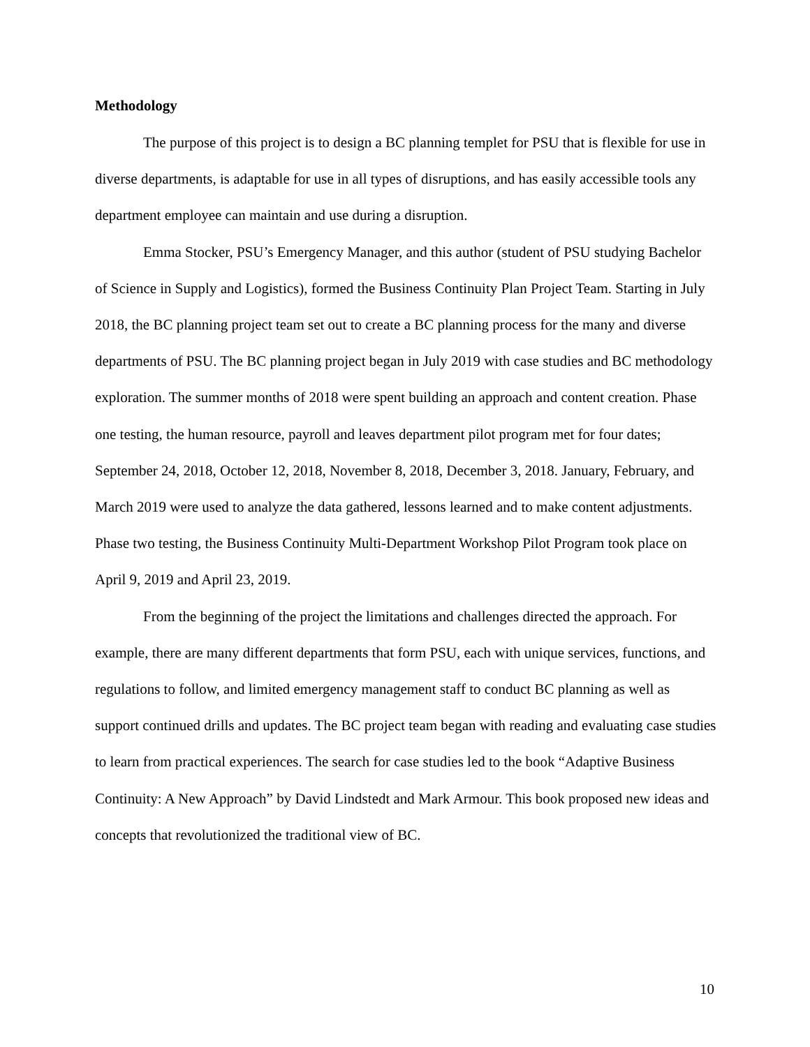Methodology
The purpose of this project is to design a BC planning templet for PSU that is flexible for use in diverse departments, is adaptable for use in all types of disruptions, and has easily accessible tools any department employee can maintain and use during a disruption.
Emma Stocker, PSU’s Emergency Manager, and this author (student of PSU studying Bachelor of Science in Supply and Logistics), formed the Business Continuity Plan Project Team. Starting in July 2018, the BC planning project team set out to create a BC planning process for the many and diverse departments of PSU. The BC planning project began in July 2019 with case studies and BC methodology exploration. The summer months of 2018 were spent building an approach and content creation. Phase one testing, the human resource, payroll and leaves department pilot program met for four dates; September 24, 2018, October 12, 2018, November 8, 2018, December 3, 2018. January, February, and March 2019 were used to analyze the data gathered, lessons learned and to make content adjustments. Phase two testing, the Business Continuity Multi-Department Workshop Pilot Program took place on April 9, 2019 and April 23, 2019.
From the beginning of the project the limitations and challenges directed the approach. For example, there are many different departments that form PSU, each with unique services, functions, and regulations to follow, and limited emergency management staff to conduct BC planning as well as support continued drills and updates. The BC project team began with reading and evaluating case studies to learn from practical experiences. The search for case studies led to the book “Adaptive Business Continuity: A New Approach” by David Lindstedt and Mark Armour. This book proposed new ideas and concepts that revolutionized the traditional view of BC.
10